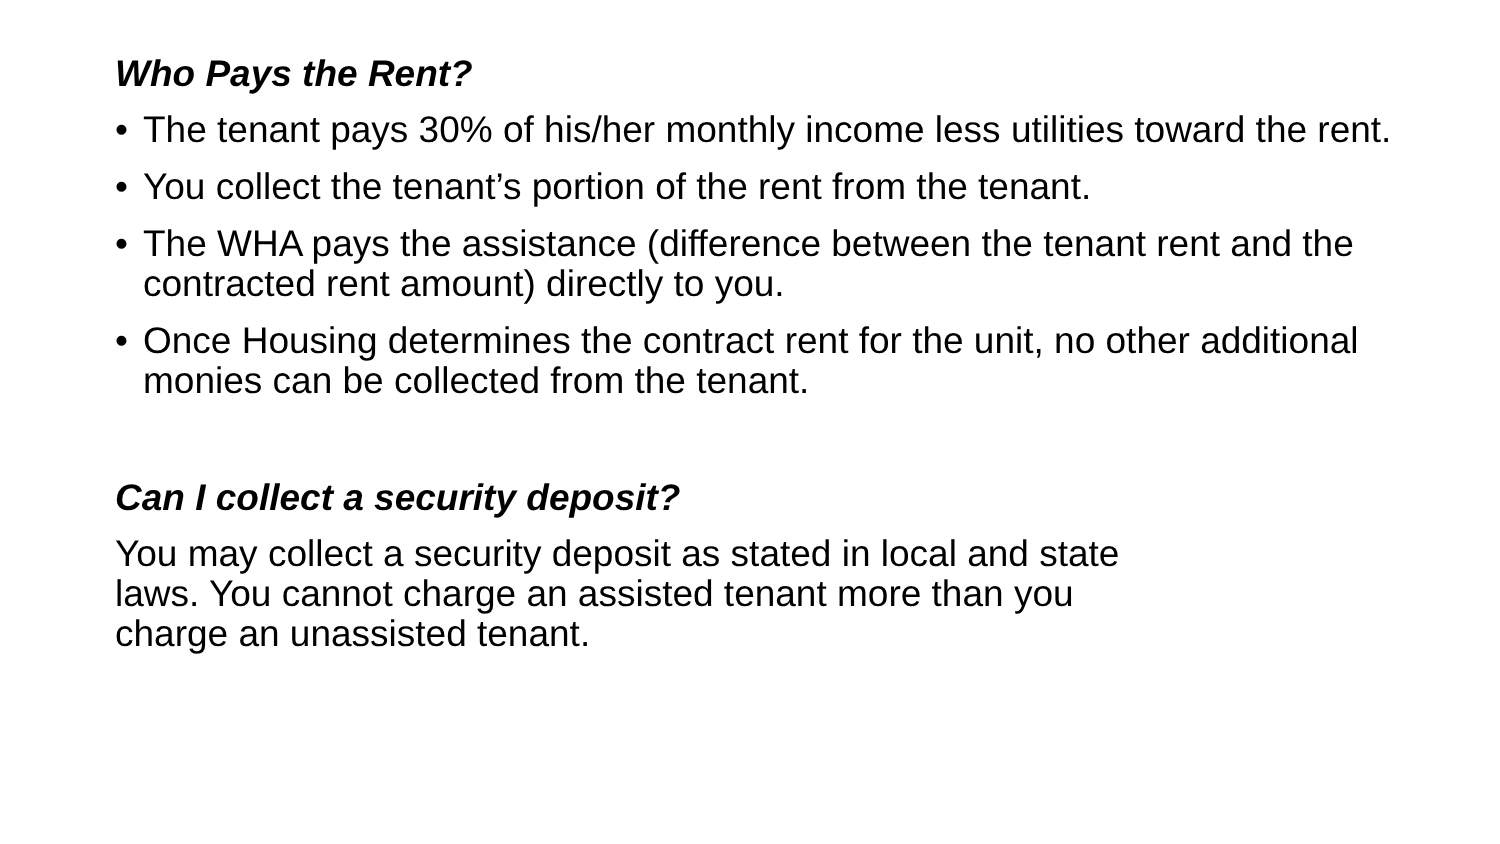Who Pays the Rent?
• The tenant pays 30% of his/her monthly income less utilities toward the rent.
• You collect the tenant’s portion of the rent from the tenant.
• The WHA pays the assistance (difference between the tenant rent and the contracted rent amount) directly to you.
• Once Housing determines the contract rent for the unit, no other additional monies can be collected from the tenant.
Can I collect a security deposit?
You may collect a security deposit as stated in local and state
laws. You cannot charge an assisted tenant more than you
charge an unassisted tenant.